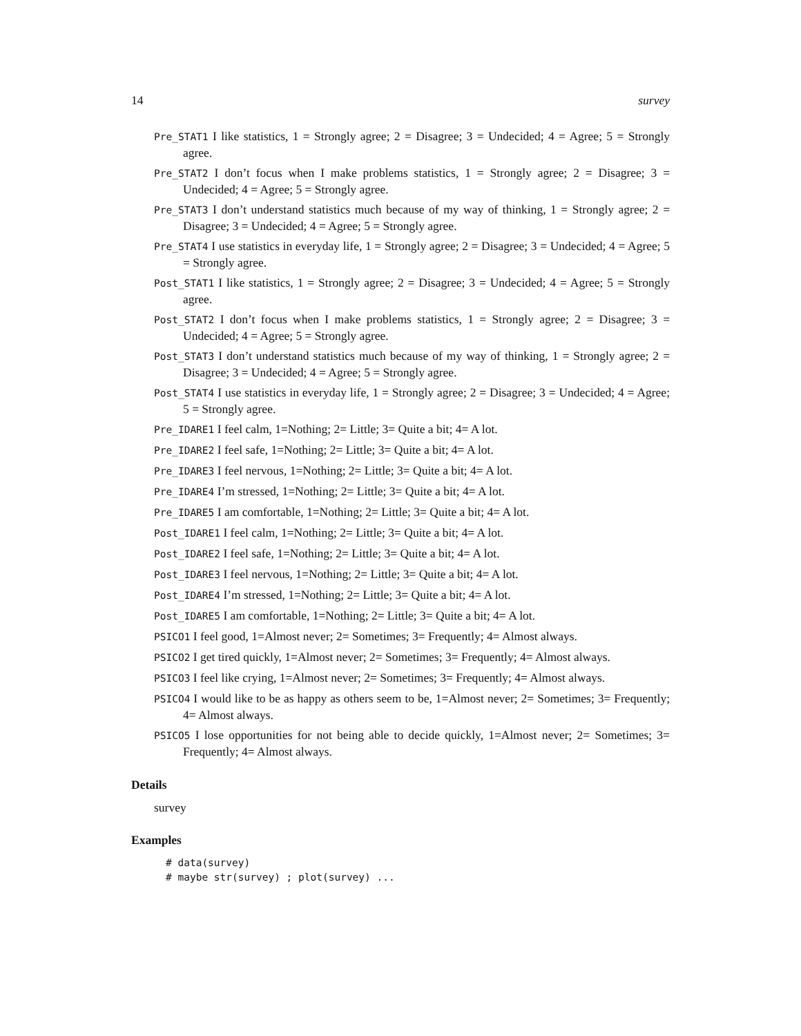14 survey
Pre_STAT1 I like statistics, 1 = Strongly agree; 2 = Disagree; 3 = Undecided; 4 = Agree; 5 = Strongly agree.
Pre_STAT2 I don’t focus when I make problems statistics, 1 = Strongly agree; 2 = Disagree; 3 = Undecided; 4 = Agree; 5 = Strongly agree.
Pre_STAT3 I don’t understand statistics much because of my way of thinking, 1 = Strongly agree; 2 = Disagree; 3 = Undecided; 4 = Agree; 5 = Strongly agree.
Pre_STAT4 I use statistics in everyday life, 1 = Strongly agree; 2 = Disagree; 3 = Undecided; 4 = Agree; 5 = Strongly agree.
Post_STAT1 I like statistics, 1 = Strongly agree; 2 = Disagree; 3 = Undecided; 4 = Agree; 5 = Strongly agree.
Post_STAT2 I don’t focus when I make problems statistics, 1 = Strongly agree; 2 = Disagree; 3 = Undecided; 4 = Agree; 5 = Strongly agree.
Post_STAT3 I don’t understand statistics much because of my way of thinking, 1 = Strongly agree; 2 = Disagree; 3 = Undecided; 4 = Agree; 5 = Strongly agree.
Post_STAT4 I use statistics in everyday life, 1 = Strongly agree; 2 = Disagree; 3 = Undecided; 4 = Agree; 5 = Strongly agree.
Pre_IDARE1 I feel calm, 1=Nothing; 2= Little; 3= Quite a bit; 4= A lot.
Pre_IDARE2 I feel safe, 1=Nothing; 2= Little; 3= Quite a bit; 4= A lot.
Pre_IDARE3 I feel nervous, 1=Nothing; 2= Little; 3= Quite a bit; 4= A lot.
Pre_IDARE4 I’m stressed, 1=Nothing; 2= Little; 3= Quite a bit; 4= A lot.
Pre_IDARE5 I am comfortable, 1=Nothing; 2= Little; 3= Quite a bit; 4= A lot.
Post_IDARE1 I feel calm, 1=Nothing; 2= Little; 3= Quite a bit; 4= A lot.
Post_IDARE2 I feel safe, 1=Nothing; 2= Little; 3= Quite a bit; 4= A lot.
Post_IDARE3 I feel nervous, 1=Nothing; 2= Little; 3= Quite a bit; 4= A lot.
Post_IDARE4 I’m stressed, 1=Nothing; 2= Little; 3= Quite a bit; 4= A lot.
Post_IDARE5 I am comfortable, 1=Nothing; 2= Little; 3= Quite a bit; 4= A lot.
PSICO1 I feel good, 1=Almost never; 2= Sometimes; 3= Frequently; 4= Almost always.
PSICO2 I get tired quickly, 1=Almost never; 2= Sometimes; 3= Frequently; 4= Almost always.
PSICO3 I feel like crying, 1=Almost never; 2= Sometimes; 3= Frequently; 4= Almost always.
PSICO4 I would like to be as happy as others seem to be, 1=Almost never; 2= Sometimes; 3= Frequently; 4= Almost always.
PSICO5 I lose opportunities for not being able to decide quickly, 1=Almost never; 2= Sometimes; 3= Frequently; 4= Almost always.
Details
survey
Examples
# data(survey)
# maybe str(survey) ; plot(survey) ...